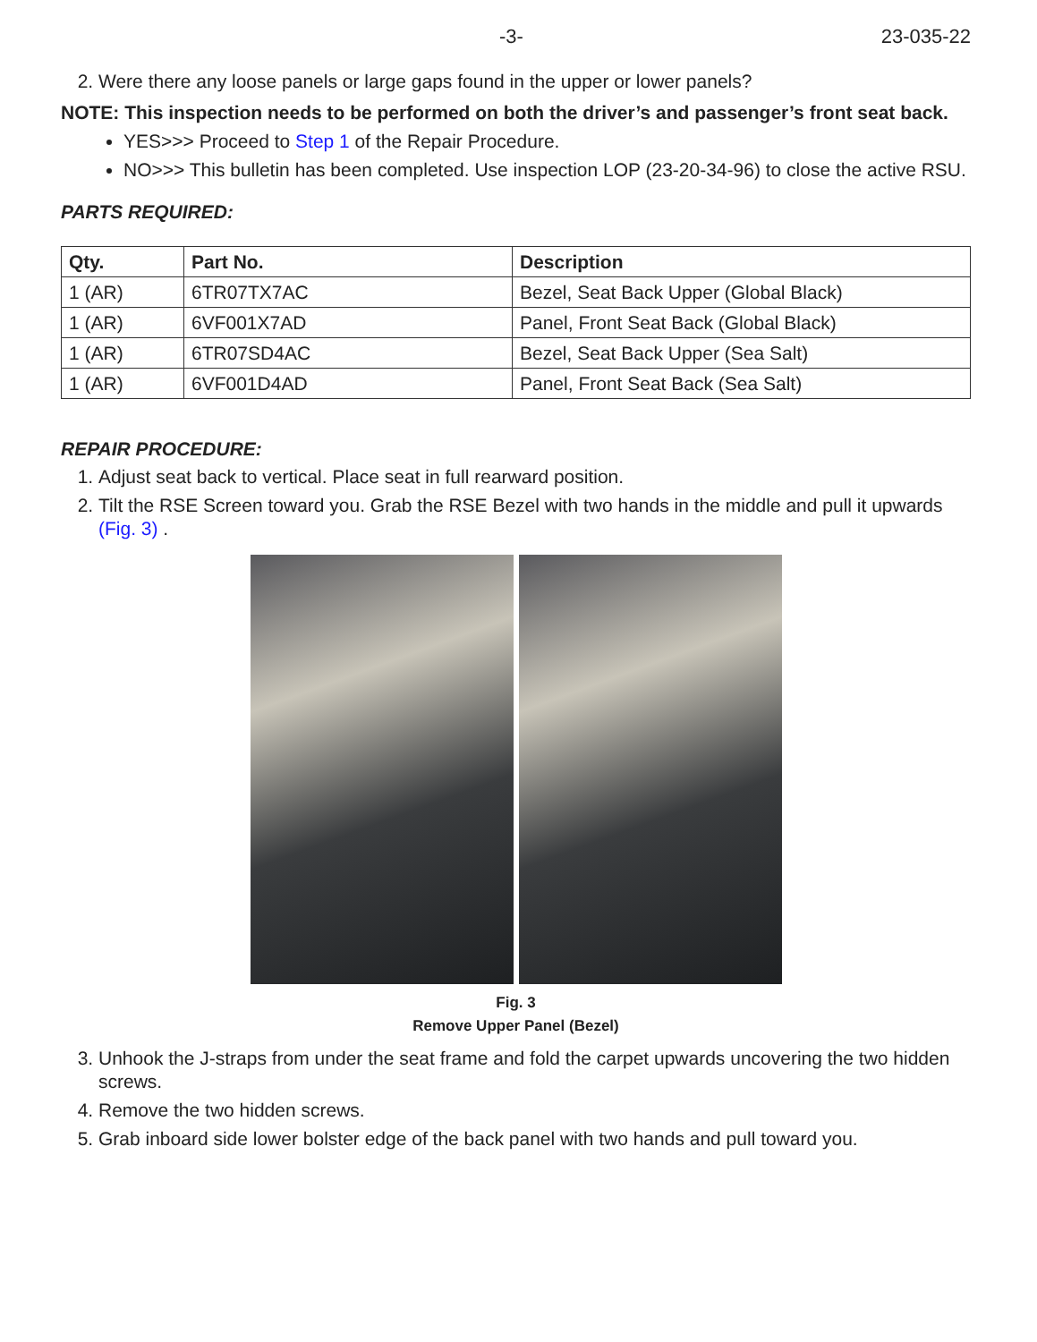-3- 23-035-22
2. Were there any loose panels or large gaps found in the upper or lower panels?
NOTE: This inspection needs to be performed on both the driver’s and passenger’s front seat back.
YES>>> Proceed to Step 1 of the Repair Procedure.
NO>>> This bulletin has been completed. Use inspection LOP (23-20-34-96) to close the active RSU.
PARTS REQUIRED:
| Qty. | Part No. | Description |
| --- | --- | --- |
| 1 (AR) | 6TR07TX7AC | Bezel, Seat Back Upper (Global Black) |
| 1 (AR) | 6VF001X7AD | Panel, Front Seat Back (Global Black) |
| 1 (AR) | 6TR07SD4AC | Bezel, Seat Back Upper (Sea Salt) |
| 1 (AR) | 6VF001D4AD | Panel, Front Seat Back (Sea Salt) |
REPAIR PROCEDURE:
1. Adjust seat back to vertical. Place seat in full rearward position.
2. Tilt the RSE Screen toward you. Grab the RSE Bezel with two hands in the middle and pull it upwards (Fig. 3) .
Fig. 3
Remove Upper Panel (Bezel)
3. Unhook the J-straps from under the seat frame and fold the carpet upwards uncovering the two hidden screws.
4. Remove the two hidden screws.
5. Grab inboard side lower bolster edge of the back panel with two hands and pull toward you.